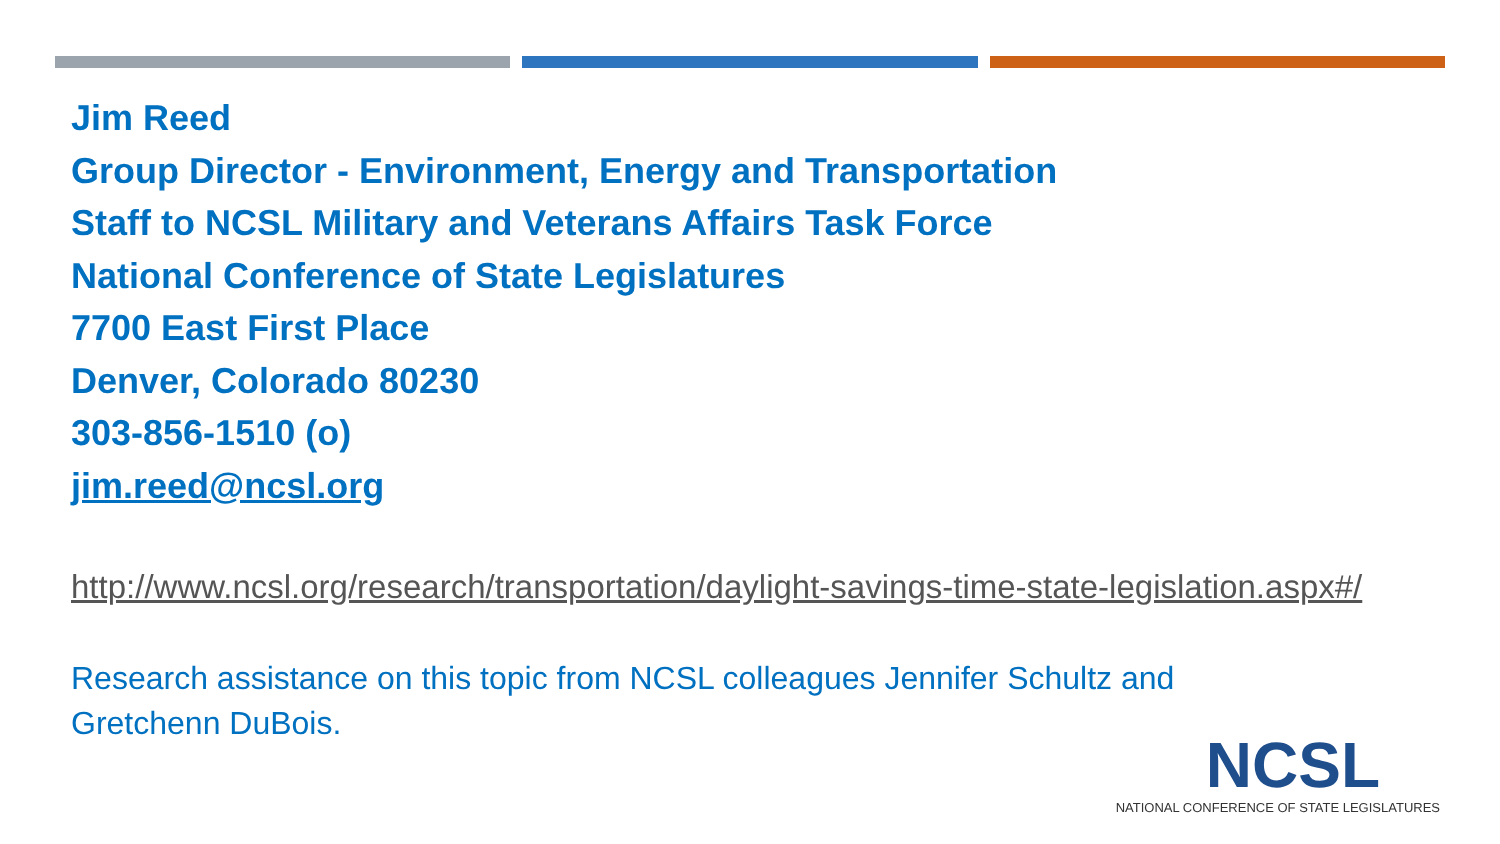Jim Reed
Group Director - Environment, Energy and Transportation
Staff to NCSL Military and Veterans Affairs Task Force
National Conference of State Legislatures
7700 East First Place
Denver, Colorado 80230
303-856-1510 (o)
jim.reed@ncsl.org
http://www.ncsl.org/research/transportation/daylight-savings-time-state-legislation.aspx#/
Research assistance on this topic from NCSL colleagues Jennifer Schultz and Gretchenn DuBois.
NCSL
NATIONAL CONFERENCE OF STATE LEGISLATURES